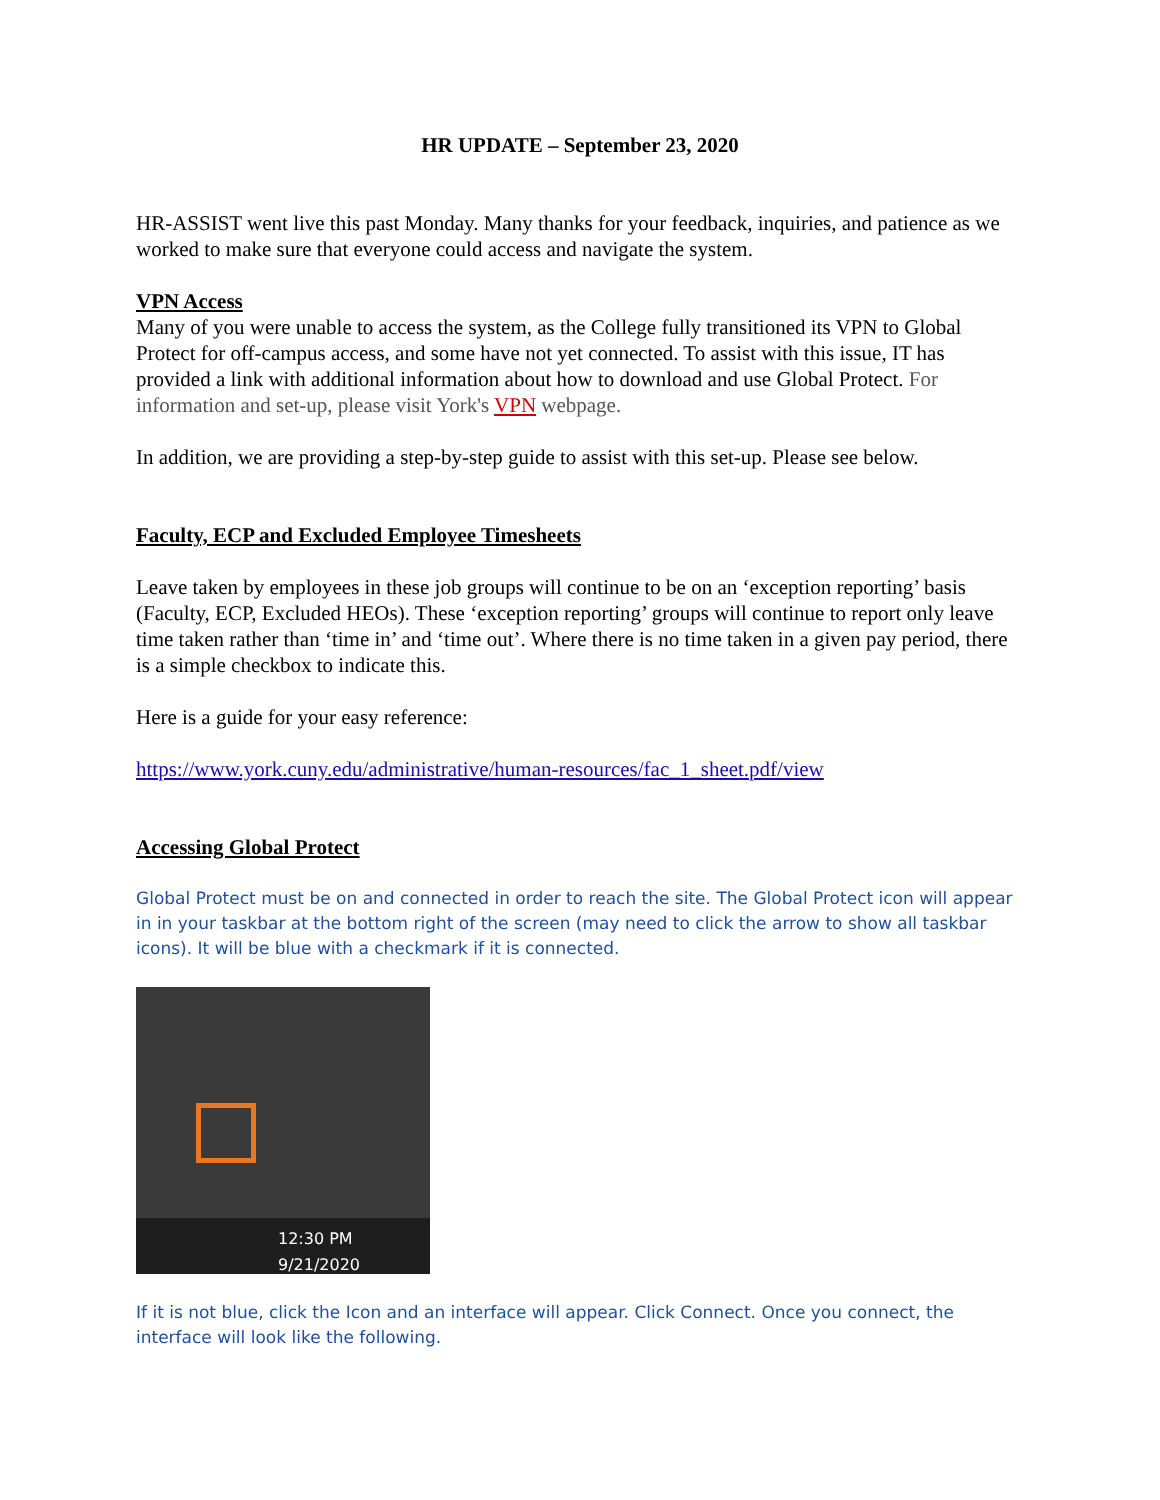HR UPDATE – September 23, 2020
HR-ASSIST went live this past Monday. Many thanks for your feedback, inquiries, and patience as we worked to make sure that everyone could access and navigate the system.
VPN Access
Many of you were unable to access the system, as the College fully transitioned its VPN to Global Protect for off-campus access, and some have not yet connected. To assist with this issue, IT has provided a link with additional information about how to download and use Global Protect. For information and set-up, please visit York's VPN webpage.
In addition, we are providing a step-by-step guide to assist with this set-up. Please see below.
Faculty, ECP and Excluded Employee Timesheets
Leave taken by employees in these job groups will continue to be on an ‘exception reporting’ basis (Faculty, ECP, Excluded HEOs). These ‘exception reporting’ groups will continue to report only leave time taken rather than ‘time in’ and ‘time out’. Where there is no time taken in a given pay period, there is a simple checkbox to indicate this.
Here is a guide for your easy reference:
https://www.york.cuny.edu/administrative/human-resources/fac_1_sheet.pdf/view
Accessing Global Protect
Global Protect must be on and connected in order to reach the site. The Global Protect icon will appear in in your taskbar at the bottom right of the screen (may need to click the arrow to show all taskbar icons). It will be blue with a checkmark if it is connected.
12:30 PM
9/21/2020
If it is not blue, click the Icon and an interface will appear. Click Connect. Once you connect, the interface will look like the following.